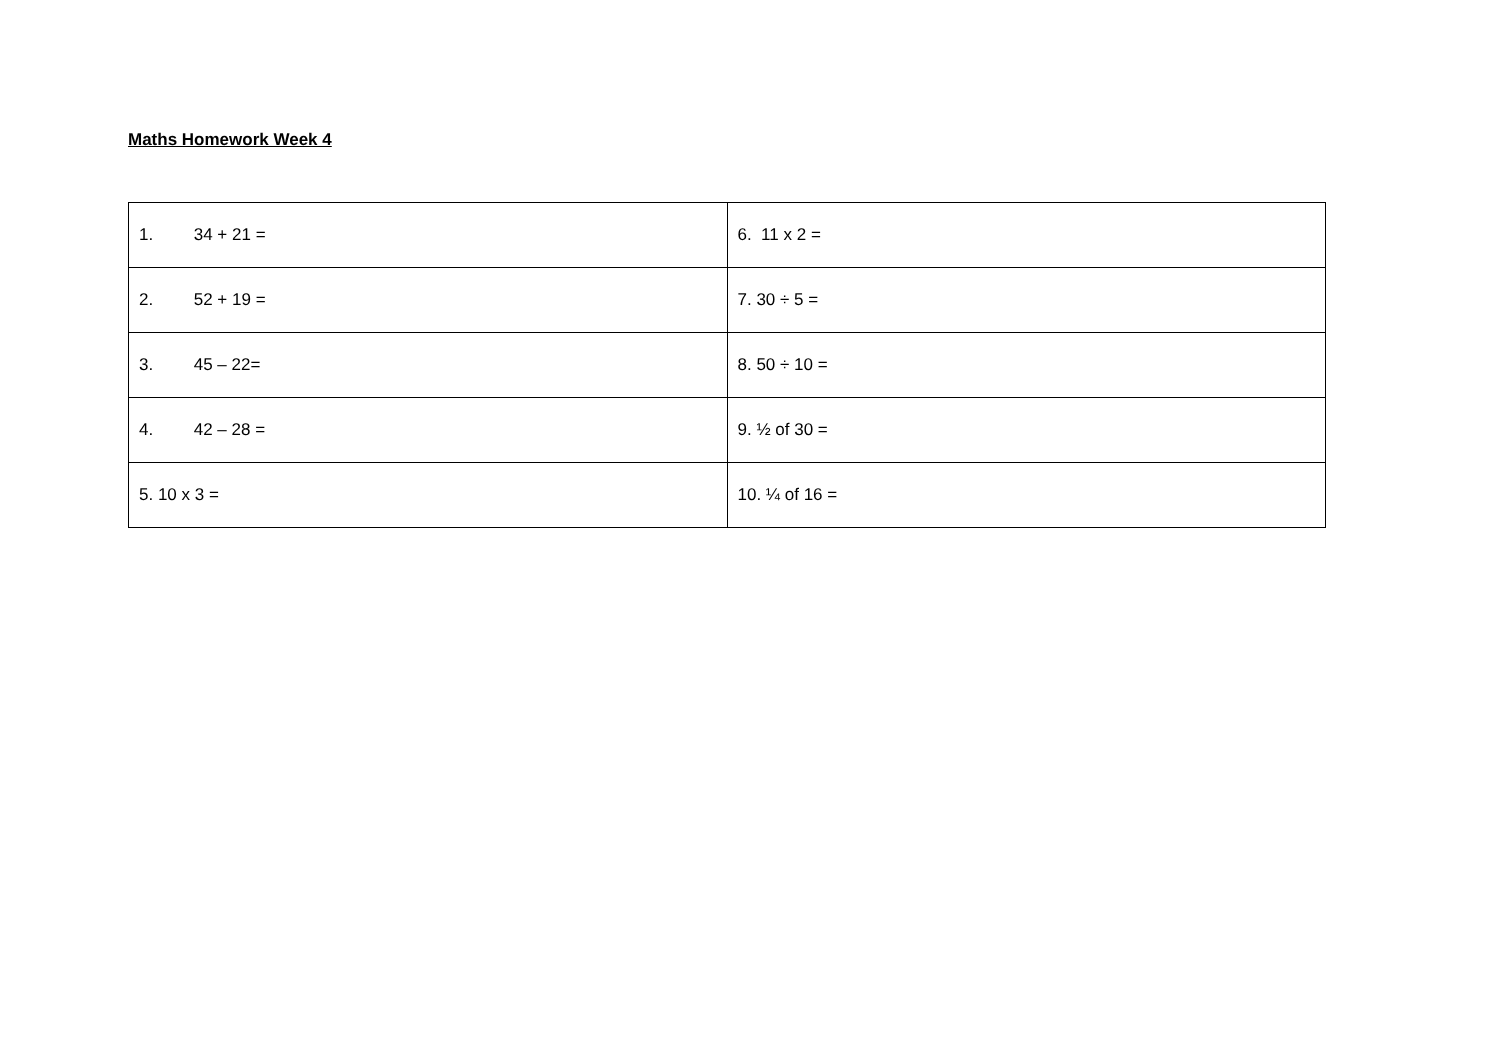Maths Homework Week 4
| 1. 34 + 21 = | 6. 11 x 2 = |
| 2. 52 + 19 = | 7. 30 ÷ 5 = |
| 3. 45 – 22= | 8. 50 ÷ 10 = |
| 4. 42 – 28 = | 9. ½ of 30 = |
| 5. 10 x 3 = | 10. ¼ of 16 = |